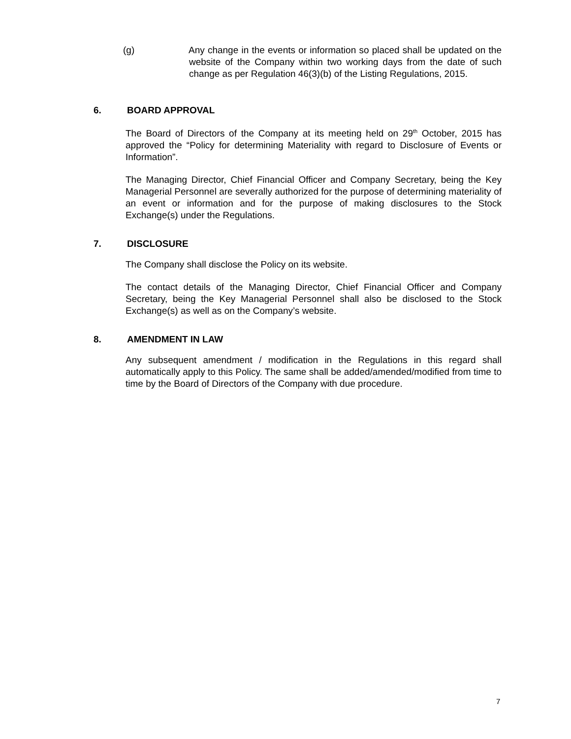(g) Any change in the events or information so placed shall be updated on the website of the Company within two working days from the date of such change as per Regulation 46(3)(b) of the Listing Regulations, 2015.
6. BOARD APPROVAL
The Board of Directors of the Company at its meeting held on 29<sup>th</sup> October, 2015 has approved the “Policy for determining Materiality with regard to Disclosure of Events or Information”.
The Managing Director, Chief Financial Officer and Company Secretary, being the Key Managerial Personnel are severally authorized for the purpose of determining materiality of an event or information and for the purpose of making disclosures to the Stock Exchange(s) under the Regulations.
7. DISCLOSURE
The Company shall disclose the Policy on its website.
The contact details of the Managing Director, Chief Financial Officer and Company Secretary, being the Key Managerial Personnel shall also be disclosed to the Stock Exchange(s) as well as on the Company’s website.
8. AMENDMENT IN LAW
Any subsequent amendment / modification in the Regulations in this regard shall automatically apply to this Policy. The same shall be added/amended/modified from time to time by the Board of Directors of the Company with due procedure.
7